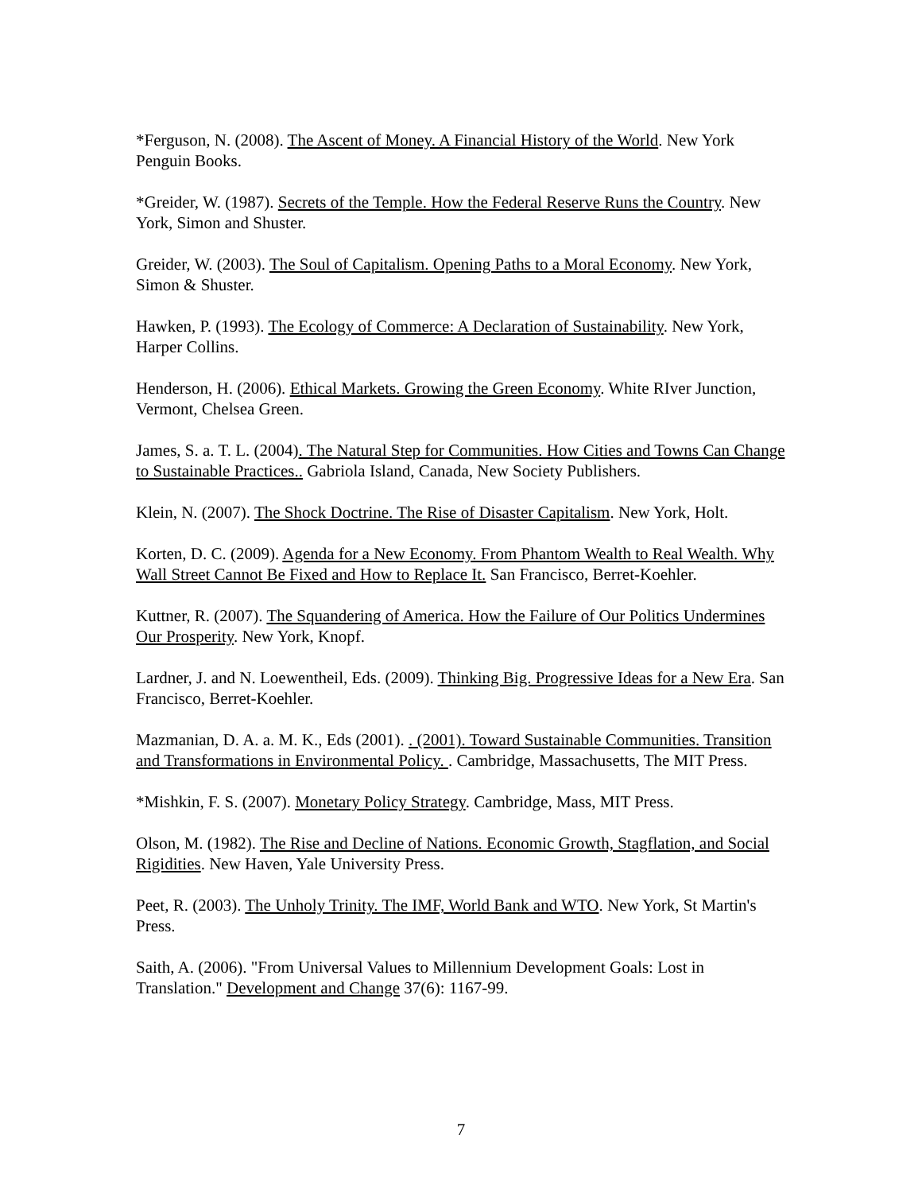*Ferguson, N. (2008). The Ascent of Money. A Financial History of the World. New York Penguin Books.
*Greider, W. (1987). Secrets of the Temple. How the Federal Reserve Runs the Country. New York, Simon and Shuster.
Greider, W. (2003). The Soul of Capitalism. Opening Paths to a Moral Economy. New York, Simon & Shuster.
Hawken, P. (1993). The Ecology of Commerce: A Declaration of Sustainability. New York, Harper Collins.
Henderson, H. (2006). Ethical Markets. Growing the Green Economy. White RIver Junction, Vermont, Chelsea Green.
James, S. a. T. L. (2004). The Natural Step for Communities. How Cities and Towns Can Change to Sustainable Practices.. Gabriola Island, Canada, New Society Publishers.
Klein, N. (2007). The Shock Doctrine. The Rise of Disaster Capitalism. New York, Holt.
Korten, D. C. (2009). Agenda for a New Economy. From Phantom Wealth to Real Wealth. Why Wall Street Cannot Be Fixed and How to Replace It. San Francisco, Berret-Koehler.
Kuttner, R. (2007). The Squandering of America. How the Failure of Our Politics Undermines Our Prosperity. New York, Knopf.
Lardner, J. and N. Loewentheil, Eds. (2009). Thinking Big. Progressive Ideas for a New Era. San Francisco, Berret-Koehler.
Mazmanian, D. A. a. M. K., Eds (2001). . (2001). Toward Sustainable Communities. Transition and Transformations in Environmental Policy. . Cambridge, Massachusetts, The MIT Press.
*Mishkin, F. S. (2007). Monetary Policy Strategy. Cambridge, Mass, MIT Press.
Olson, M. (1982). The Rise and Decline of Nations. Economic Growth, Stagflation, and Social Rigidities. New Haven, Yale University Press.
Peet, R. (2003). The Unholy Trinity. The IMF, World Bank and WTO. New York, St Martin's Press.
Saith, A. (2006). "From Universal Values to Millennium Development Goals: Lost in Translation." Development and Change 37(6): 1167-99.
7